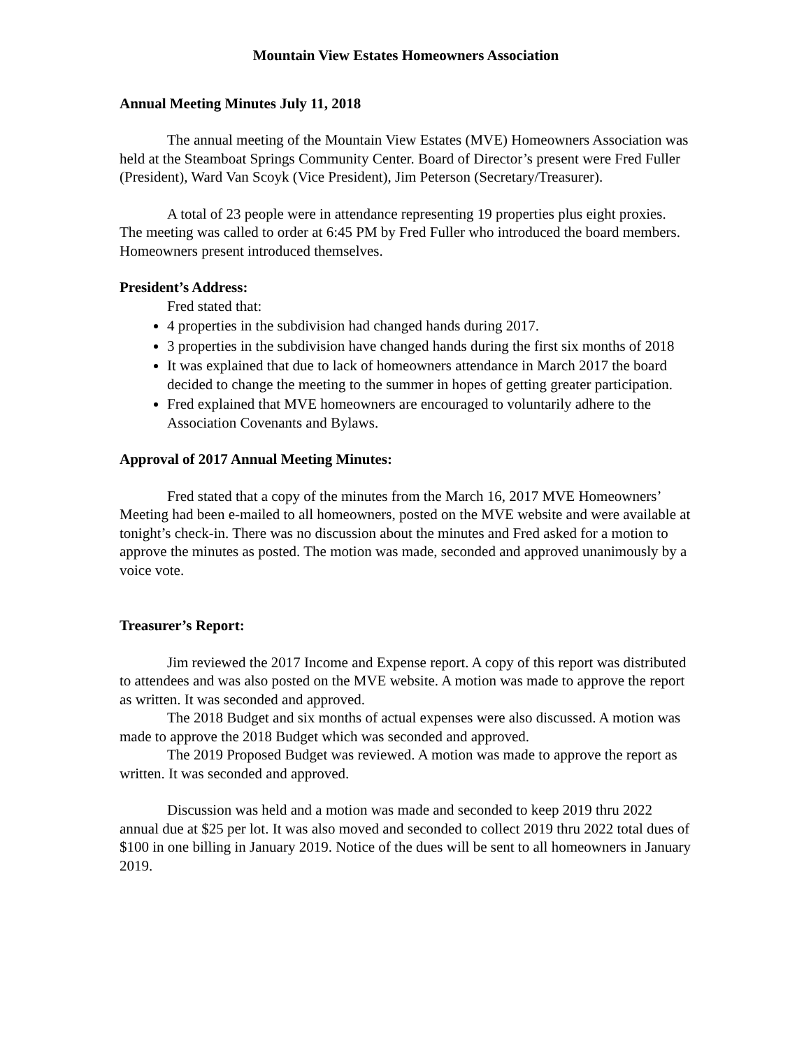Mountain View Estates Homeowners Association
Annual Meeting Minutes July 11, 2018
The annual meeting of the Mountain View Estates (MVE) Homeowners Association was held at the Steamboat Springs Community Center. Board of Director’s present were Fred Fuller (President), Ward Van Scoyk (Vice President), Jim Peterson (Secretary/Treasurer).
A total of 23 people were in attendance representing 19 properties plus eight proxies. The meeting was called to order at 6:45 PM by Fred Fuller who introduced the board members. Homeowners present introduced themselves.
President’s Address:
Fred stated that:
4 properties in the subdivision had changed hands during 2017.
3 properties in the subdivision have changed hands during the first six months of 2018
It was explained that due to lack of homeowners attendance in March 2017 the board decided to change the meeting to the summer in hopes of getting greater participation.
Fred explained that MVE homeowners are encouraged to voluntarily adhere to the Association Covenants and Bylaws.
Approval of 2017 Annual Meeting Minutes:
Fred stated that a copy of the minutes from the March 16, 2017 MVE Homeowners’ Meeting had been e-mailed to all homeowners, posted on the MVE website and were available at tonight’s check-in. There was no discussion about the minutes and Fred asked for a motion to approve the minutes as posted. The motion was made, seconded and approved unanimously by a voice vote.
Treasurer’s Report:
Jim reviewed the 2017 Income and Expense report. A copy of this report was distributed to attendees and was also posted on the MVE website. A motion was made to approve the report as written. It was seconded and approved.
The 2018 Budget and six months of actual expenses were also discussed. A motion was made to approve the 2018 Budget which was seconded and approved.
The 2019 Proposed Budget was reviewed. A motion was made to approve the report as written. It was seconded and approved.
Discussion was held and a motion was made and seconded to keep 2019 thru 2022 annual due at $25 per lot. It was also moved and seconded to collect 2019 thru 2022 total dues of $100 in one billing in January 2019. Notice of the dues will be sent to all homeowners in January 2019.